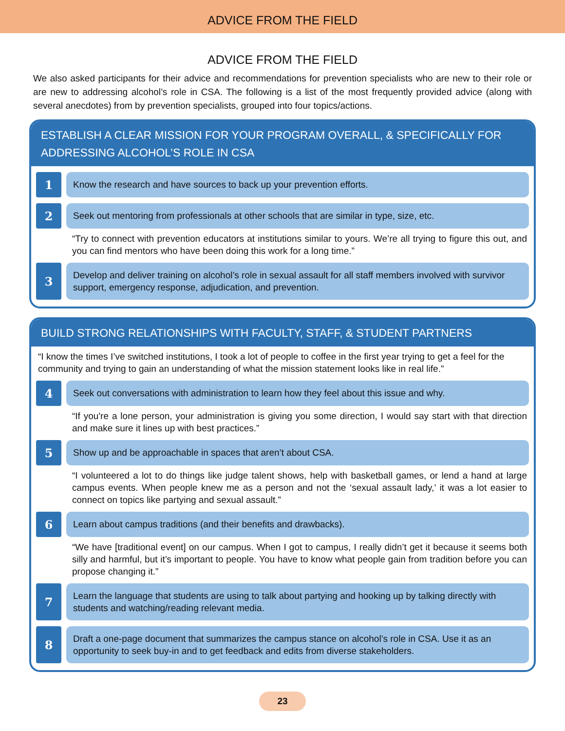ADVICE FROM THE FIELD
ADVICE FROM THE FIELD
We also asked participants for their advice and recommendations for prevention specialists who are new to their role or are new to addressing alcohol’s role in CSA. The following is a list of the most frequently provided advice (along with several anecdotes) from by prevention specialists, grouped into four topics/actions.
ESTABLISH A CLEAR MISSION FOR YOUR PROGRAM OVERALL, & SPECIFICALLY FOR ADDRESSING ALCOHOL’S ROLE IN CSA
1
Know the research and have sources to back up your prevention efforts.
2
Seek out mentoring from professionals at other schools that are similar in type, size, etc.
“Try to connect with prevention educators at institutions similar to yours. We’re all trying to figure this out, and you can find mentors who have been doing this work for a long time.”
3
Develop and deliver training on alcohol’s role in sexual assault for all staff members involved with survivor support, emergency response, adjudication, and prevention.
BUILD STRONG RELATIONSHIPS WITH FACULTY, STAFF, & STUDENT PARTNERS
“I know the times I’ve switched institutions, I took a lot of people to coffee in the first year trying to get a feel for the community and trying to gain an understanding of what the mission statement looks like in real life.”
4
Seek out conversations with administration to learn how they feel about this issue and why.
“If you're a lone person, your administration is giving you some direction, I would say start with that direction and make sure it lines up with best practices.”
5
Show up and be approachable in spaces that aren’t about CSA.
“I volunteered a lot to do things like judge talent shows, help with basketball games, or lend a hand at large campus events. When people knew me as a person and not the ‘sexual assault lady,’ it was a lot easier to connect on topics like partying and sexual assault.”
6
Learn about campus traditions (and their benefits and drawbacks).
“We have [traditional event] on our campus. When I got to campus, I really didn’t get it because it seems both silly and harmful, but it’s important to people. You have to know what people gain from tradition before you can propose changing it.”
7
Learn the language that students are using to talk about partying and hooking up by talking directly with students and watching/reading relevant media.
8
Draft a one-page document that summarizes the campus stance on alcohol’s role in CSA. Use it as an opportunity to seek buy-in and to get feedback and edits from diverse stakeholders.
23